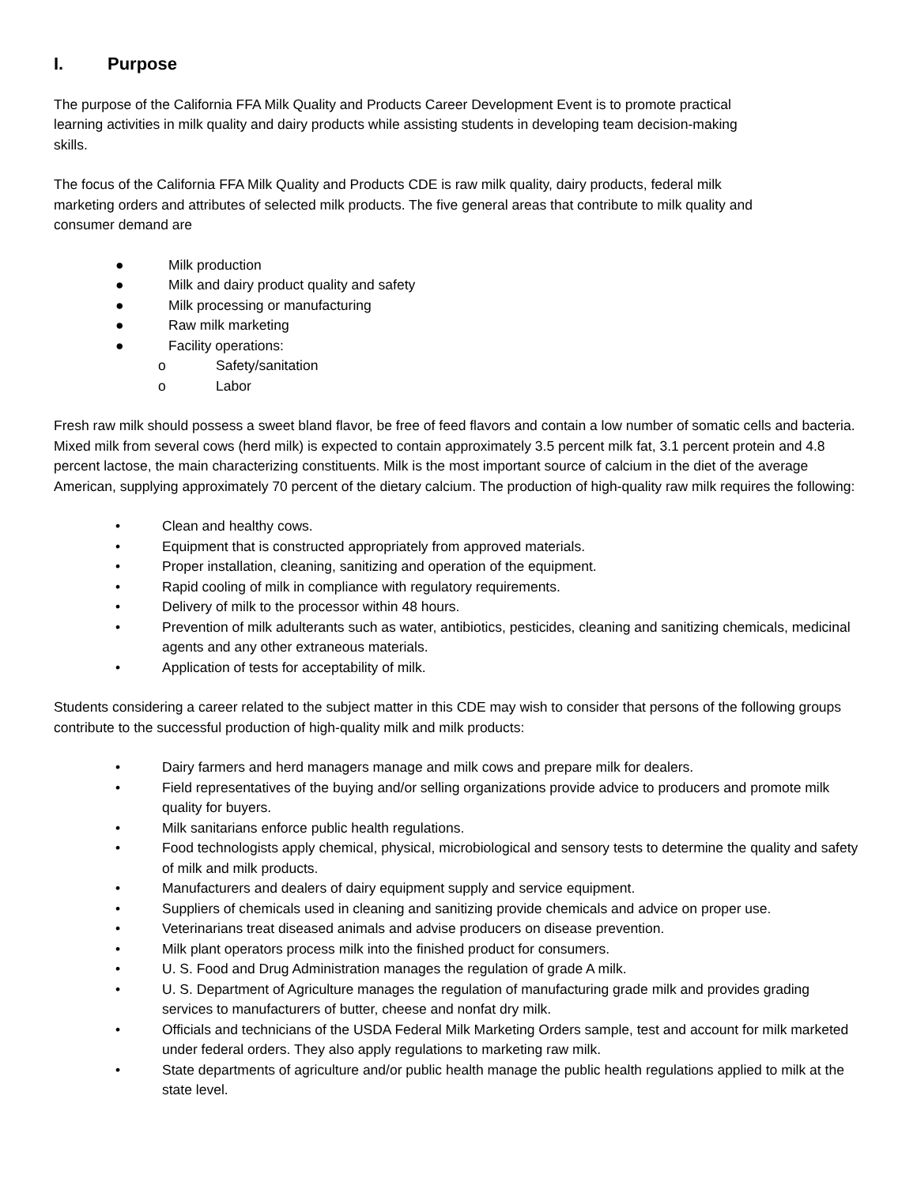I. Purpose
The purpose of the California FFA Milk Quality and Products Career Development Event is to promote practical learning activities in milk quality and dairy products while assisting students in developing team decision-making skills.
The focus of the California FFA Milk Quality and Products CDE is raw milk quality, dairy products, federal milk marketing orders and attributes of selected milk products. The five general areas that contribute to milk quality and consumer demand are
● Milk production
● Milk and dairy product quality and safety
● Milk processing or manufacturing
● Raw milk marketing
● Facility operations:
o Safety/sanitation
o Labor
Fresh raw milk should possess a sweet bland flavor, be free of feed flavors and contain a low number of somatic cells and bacteria. Mixed milk from several cows (herd milk) is expected to contain approximately 3.5 percent milk fat, 3.1 percent protein and 4.8 percent lactose, the main characterizing constituents. Milk is the most important source of calcium in the diet of the average American, supplying approximately 70 percent of the dietary calcium. The production of high-quality raw milk requires the following:
• Clean and healthy cows.
• Equipment that is constructed appropriately from approved materials.
• Proper installation, cleaning, sanitizing and operation of the equipment.
• Rapid cooling of milk in compliance with regulatory requirements.
• Delivery of milk to the processor within 48 hours.
• Prevention of milk adulterants such as water, antibiotics, pesticides, cleaning and sanitizing chemicals, medicinal agents and any other extraneous materials.
• Application of tests for acceptability of milk.
Students considering a career related to the subject matter in this CDE may wish to consider that persons of the following groups contribute to the successful production of high-quality milk and milk products:
• Dairy farmers and herd managers manage and milk cows and prepare milk for dealers.
• Field representatives of the buying and/or selling organizations provide advice to producers and promote milk quality for buyers.
• Milk sanitarians enforce public health regulations.
• Food technologists apply chemical, physical, microbiological and sensory tests to determine the quality and safety of milk and milk products.
• Manufacturers and dealers of dairy equipment supply and service equipment.
• Suppliers of chemicals used in cleaning and sanitizing provide chemicals and advice on proper use.
• Veterinarians treat diseased animals and advise producers on disease prevention.
• Milk plant operators process milk into the finished product for consumers.
• U. S. Food and Drug Administration manages the regulation of grade A milk.
• U. S. Department of Agriculture manages the regulation of manufacturing grade milk and provides grading services to manufacturers of butter, cheese and nonfat dry milk.
• Officials and technicians of the USDA Federal Milk Marketing Orders sample, test and account for milk marketed under federal orders. They also apply regulations to marketing raw milk.
• State departments of agriculture and/or public health manage the public health regulations applied to milk at the state level.